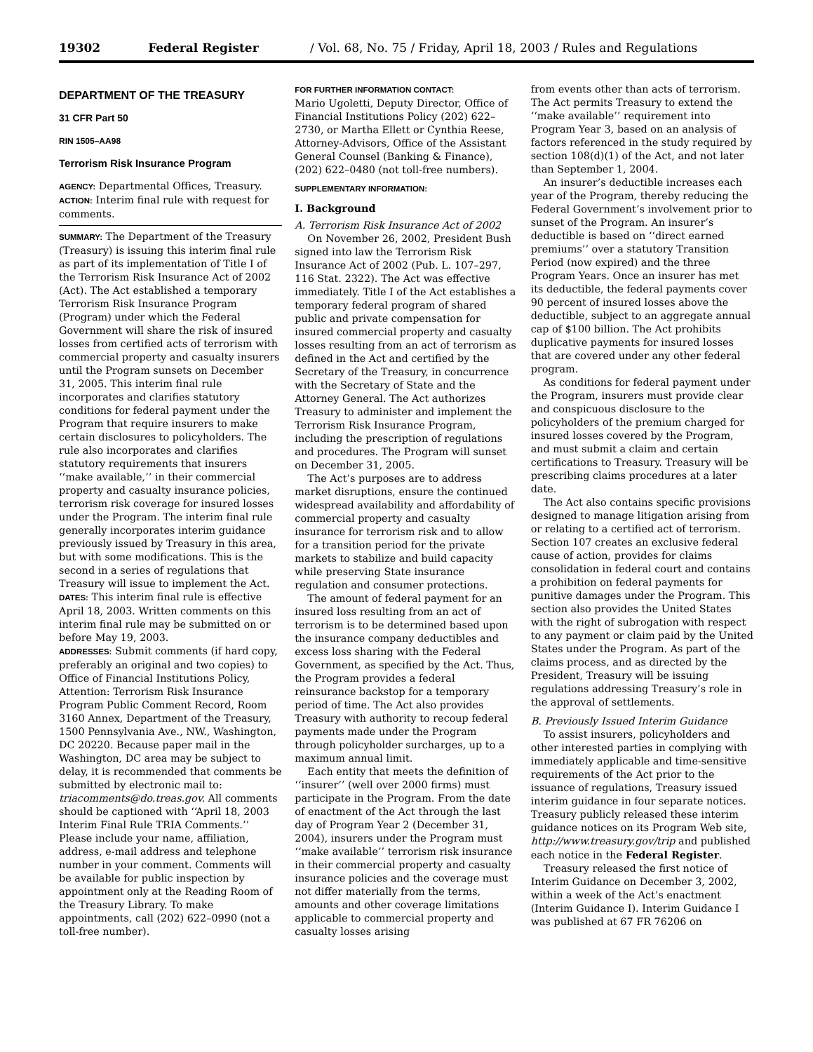19302 Federal Register / Vol. 68, No. 75 / Friday, April 18, 2003 / Rules and Regulations
DEPARTMENT OF THE TREASURY
31 CFR Part 50
RIN 1505–AA98
Terrorism Risk Insurance Program
AGENCY: Departmental Offices, Treasury.
ACTION: Interim final rule with request for comments.
SUMMARY: The Department of the Treasury (Treasury) is issuing this interim final rule as part of its implementation of Title I of the Terrorism Risk Insurance Act of 2002 (Act). The Act established a temporary Terrorism Risk Insurance Program (Program) under which the Federal Government will share the risk of insured losses from certified acts of terrorism with commercial property and casualty insurers until the Program sunsets on December 31, 2005. This interim final rule incorporates and clarifies statutory conditions for federal payment under the Program that require insurers to make certain disclosures to policyholders. The rule also incorporates and clarifies statutory requirements that insurers ‘‘make available,’’ in their commercial property and casualty insurance policies, terrorism risk coverage for insured losses under the Program. The interim final rule generally incorporates interim guidance previously issued by Treasury in this area, but with some modifications. This is the second in a series of regulations that Treasury will issue to implement the Act.
DATES: This interim final rule is effective April 18, 2003. Written comments on this interim final rule may be submitted on or before May 19, 2003.
ADDRESSES: Submit comments (if hard copy, preferably an original and two copies) to Office of Financial Institutions Policy, Attention: Terrorism Risk Insurance Program Public Comment Record, Room 3160 Annex, Department of the Treasury, 1500 Pennsylvania Ave., NW., Washington, DC 20220. Because paper mail in the Washington, DC area may be subject to delay, it is recommended that comments be submitted by electronic mail to: triacomments@do.treas.gov. All comments should be captioned with ‘‘April 18, 2003 Interim Final Rule TRIA Comments.’’ Please include your name, affiliation, address, e-mail address and telephone number in your comment. Comments will be available for public inspection by appointment only at the Reading Room of the Treasury Library. To make appointments, call (202) 622–0990 (not a toll-free number).
FOR FURTHER INFORMATION CONTACT:
Mario Ugoletti, Deputy Director, Office of Financial Institutions Policy (202) 622–2730, or Martha Ellett or Cynthia Reese, Attorney-Advisors, Office of the Assistant General Counsel (Banking & Finance), (202) 622–0480 (not toll-free numbers).
SUPPLEMENTARY INFORMATION:
I. Background
A. Terrorism Risk Insurance Act of 2002
On November 26, 2002, President Bush signed into law the Terrorism Risk Insurance Act of 2002 (Pub. L. 107–297, 116 Stat. 2322). The Act was effective immediately. Title I of the Act establishes a temporary federal program of shared public and private compensation for insured commercial property and casualty losses resulting from an act of terrorism as defined in the Act and certified by the Secretary of the Treasury, in concurrence with the Secretary of State and the Attorney General. The Act authorizes Treasury to administer and implement the Terrorism Risk Insurance Program, including the prescription of regulations and procedures. The Program will sunset on December 31, 2005.
The Act’s purposes are to address market disruptions, ensure the continued widespread availability and affordability of commercial property and casualty insurance for terrorism risk and to allow for a transition period for the private markets to stabilize and build capacity while preserving State insurance regulation and consumer protections.
The amount of federal payment for an insured loss resulting from an act of terrorism is to be determined based upon the insurance company deductibles and excess loss sharing with the Federal Government, as specified by the Act. Thus, the Program provides a federal reinsurance backstop for a temporary period of time. The Act also provides Treasury with authority to recoup federal payments made under the Program through policyholder surcharges, up to a maximum annual limit.
Each entity that meets the definition of ‘‘insurer’’ (well over 2000 firms) must participate in the Program. From the date of enactment of the Act through the last day of Program Year 2 (December 31, 2004), insurers under the Program must ‘‘make available’’ terrorism risk insurance in their commercial property and casualty insurance policies and the coverage must not differ materially from the terms, amounts and other coverage limitations applicable to commercial property and casualty losses arising
from events other than acts of terrorism. The Act permits Treasury to extend the ‘‘make available’’ requirement into Program Year 3, based on an analysis of factors referenced in the study required by section 108(d)(1) of the Act, and not later than September 1, 2004.
An insurer’s deductible increases each year of the Program, thereby reducing the Federal Government’s involvement prior to sunset of the Program. An insurer’s deductible is based on ‘‘direct earned premiums’’ over a statutory Transition Period (now expired) and the three Program Years. Once an insurer has met its deductible, the federal payments cover 90 percent of insured losses above the deductible, subject to an aggregate annual cap of $100 billion. The Act prohibits duplicative payments for insured losses that are covered under any other federal program.
As conditions for federal payment under the Program, insurers must provide clear and conspicuous disclosure to the policyholders of the premium charged for insured losses covered by the Program, and must submit a claim and certain certifications to Treasury. Treasury will be prescribing claims procedures at a later date.
The Act also contains specific provisions designed to manage litigation arising from or relating to a certified act of terrorism. Section 107 creates an exclusive federal cause of action, provides for claims consolidation in federal court and contains a prohibition on federal payments for punitive damages under the Program. This section also provides the United States with the right of subrogation with respect to any payment or claim paid by the United States under the Program. As part of the claims process, and as directed by the President, Treasury will be issuing regulations addressing Treasury’s role in the approval of settlements.
B. Previously Issued Interim Guidance
To assist insurers, policyholders and other interested parties in complying with immediately applicable and time-sensitive requirements of the Act prior to the issuance of regulations, Treasury issued interim guidance in four separate notices. Treasury publicly released these interim guidance notices on its Program Web site, http://www.treasury.gov/trip and published each notice in the Federal Register.
Treasury released the first notice of Interim Guidance on December 3, 2002, within a week of the Act’s enactment (Interim Guidance I). Interim Guidance I was published at 67 FR 76206 on